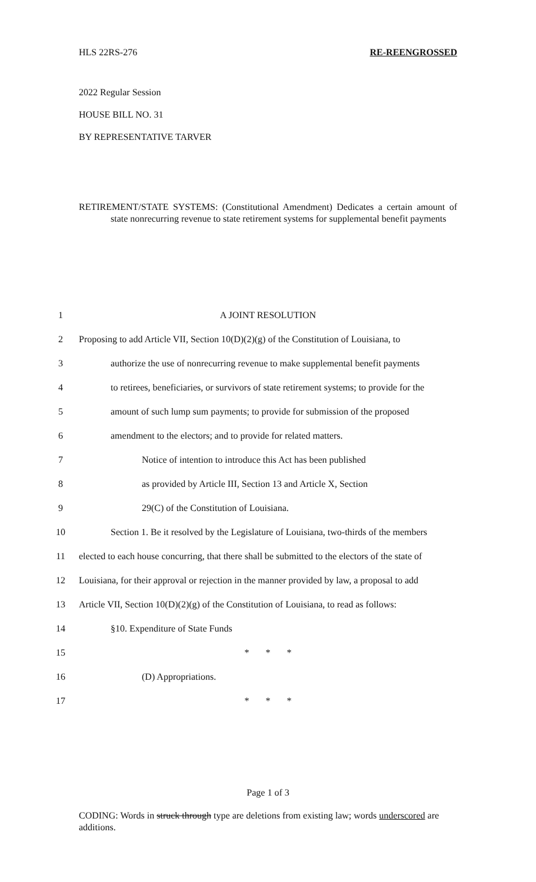HLS 22RS-276 RE-REENGROSSED
2022 Regular Session
HOUSE BILL NO. 31
BY REPRESENTATIVE TARVER
RETIREMENT/STATE SYSTEMS: (Constitutional Amendment) Dedicates a certain amount of state nonrecurring revenue to state retirement systems for supplemental benefit payments
1
A JOINT RESOLUTION
2
Proposing to add Article VII, Section 10(D)(2)(g) of the Constitution of Louisiana, to
3
authorize the use of nonrecurring revenue to make supplemental benefit payments
4
to retirees, beneficiaries, or survivors of state retirement systems; to provide for the
5
amount of such lump sum payments; to provide for submission of the proposed
6
amendment to the electors; and to provide for related matters.
7
Notice of intention to introduce this Act has been published
8
as provided by Article III, Section 13 and Article X, Section
9
29(C) of the Constitution of Louisiana.
10
Section 1. Be it resolved by the Legislature of Louisiana, two-thirds of the members
11
elected to each house concurring, that there shall be submitted to the electors of the state of
12
Louisiana, for their approval or rejection in the manner provided by law, a proposal to add
13
Article VII, Section 10(D)(2)(g) of the Constitution of Louisiana, to read as follows:
14
§10. Expenditure of State Funds
15
* * *
16
(D) Appropriations.
17
* * *
Page 1 of 3
CODING: Words in struck through type are deletions from existing law; words underscored are additions.